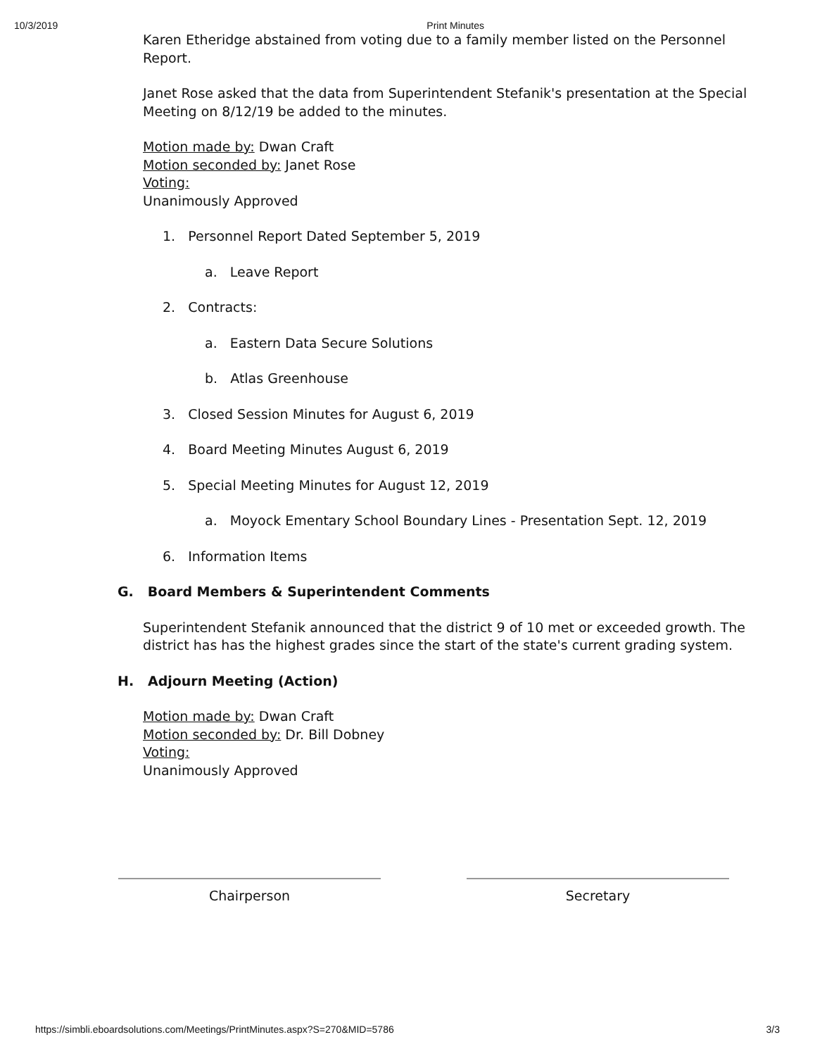10/3/2019 Print Minutes
Karen Etheridge abstained from voting due to a family member listed on the Personnel Report.
Janet Rose asked that the data from Superintendent Stefanik's presentation at the Special Meeting on 8/12/19 be added to the minutes.
Motion made by: Dwan Craft
Motion seconded by: Janet Rose
Voting:
Unanimously Approved
1. Personnel Report Dated September 5, 2019
a. Leave Report
2. Contracts:
a. Eastern Data Secure Solutions
b. Atlas Greenhouse
3. Closed Session Minutes for August 6, 2019
4. Board Meeting Minutes August 6, 2019
5. Special Meeting Minutes for August 12, 2019
a. Moyock Ementary School Boundary Lines - Presentation Sept. 12, 2019
6. Information Items
G. Board Members & Superintendent Comments
Superintendent Stefanik announced that the district 9 of 10 met or exceeded growth. The district has has the highest grades since the start of the state's current grading system.
H. Adjourn Meeting (Action)
Motion made by: Dwan Craft
Motion seconded by: Dr. Bill Dobney
Voting:
Unanimously Approved
Chairperson Secretary
https://simbli.eboardsolutions.com/Meetings/PrintMinutes.aspx?S=270&MID=5786 3/3